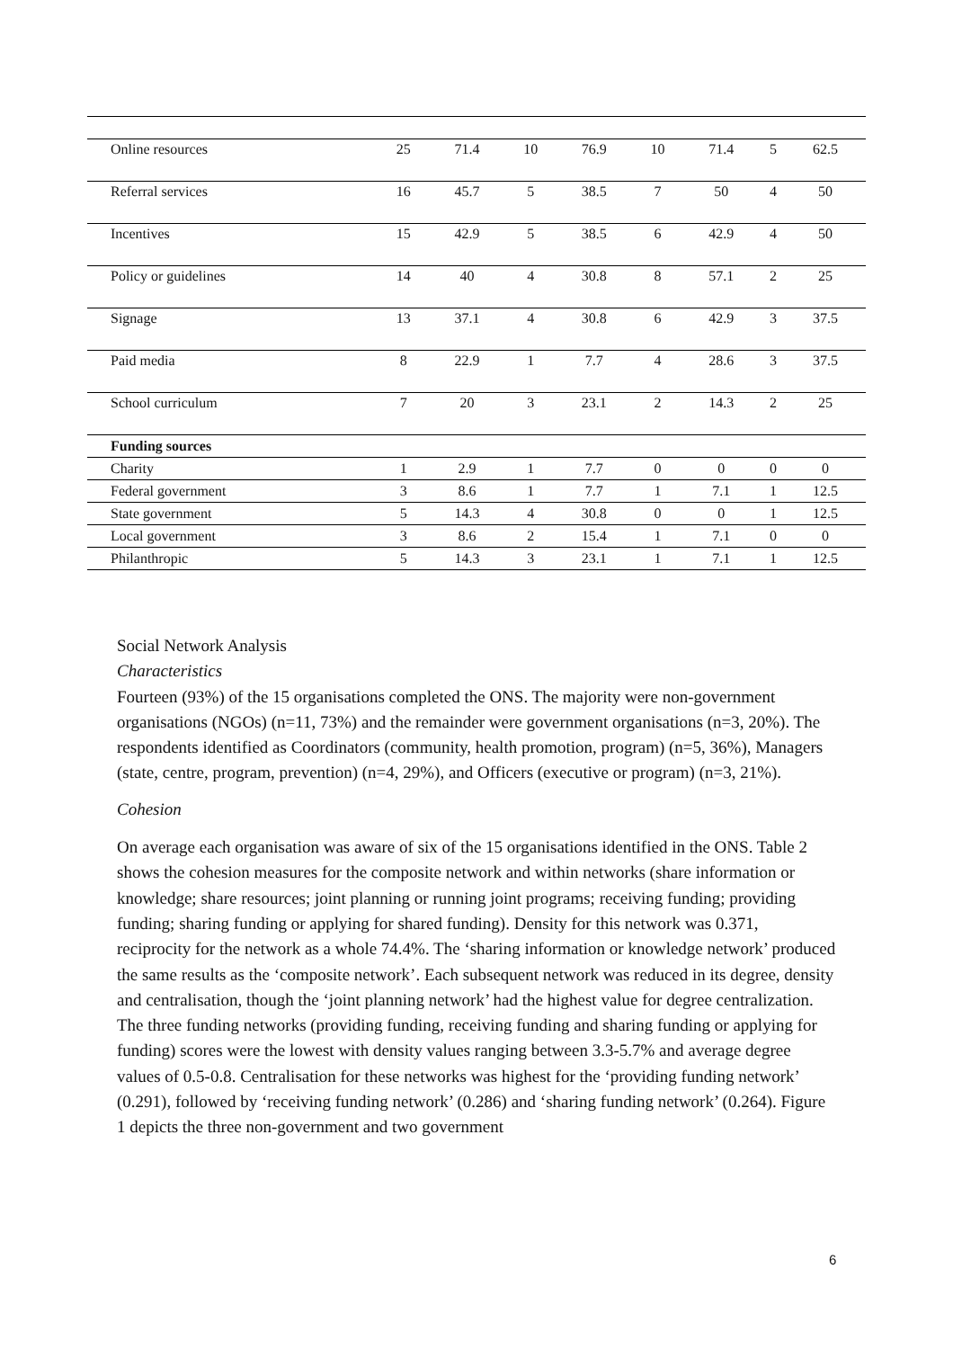| Online resources | 25 | 71.4 | 10 | 76.9 | 10 | 71.4 | 5 | 62.5 |
| Referral services | 16 | 45.7 | 5 | 38.5 | 7 | 50 | 4 | 50 |
| Incentives | 15 | 42.9 | 5 | 38.5 | 6 | 42.9 | 4 | 50 |
| Policy or guidelines | 14 | 40 | 4 | 30.8 | 8 | 57.1 | 2 | 25 |
| Signage | 13 | 37.1 | 4 | 30.8 | 6 | 42.9 | 3 | 37.5 |
| Paid media | 8 | 22.9 | 1 | 7.7 | 4 | 28.6 | 3 | 37.5 |
| School curriculum | 7 | 20 | 3 | 23.1 | 2 | 14.3 | 2 | 25 |
| Funding sources | | | | | | | | |
| Charity | 1 | 2.9 | 1 | 7.7 | 0 | 0 | 0 | 0 |
| Federal government | 3 | 8.6 | 1 | 7.7 | 1 | 7.1 | 1 | 12.5 |
| State government | 5 | 14.3 | 4 | 30.8 | 0 | 0 | 1 | 12.5 |
| Local government | 3 | 8.6 | 2 | 15.4 | 1 | 7.1 | 0 | 0 |
| Philanthropic | 5 | 14.3 | 3 | 23.1 | 1 | 7.1 | 1 | 12.5 |
Social Network Analysis
Characteristics
Fourteen (93%) of the 15 organisations completed the ONS. The majority were non-government organisations (NGOs) (n=11, 73%) and the remainder were government organisations (n=3, 20%). The respondents identified as Coordinators (community, health promotion, program) (n=5, 36%), Managers (state, centre, program, prevention) (n=4, 29%), and Officers (executive or program) (n=3, 21%).
Cohesion
On average each organisation was aware of six of the 15 organisations identified in the ONS. Table 2 shows the cohesion measures for the composite network and within networks (share information or knowledge; share resources; joint planning or running joint programs; receiving funding; providing funding; sharing funding or applying for shared funding). Density for this network was 0.371, reciprocity for the network as a whole 74.4%. The ‘sharing information or knowledge network’ produced the same results as the ‘composite network’. Each subsequent network was reduced in its degree, density and centralisation, though the ‘joint planning network’ had the highest value for degree centralization. The three funding networks (providing funding, receiving funding and sharing funding or applying for funding) scores were the lowest with density values ranging between 3.3-5.7% and average degree values of 0.5-0.8. Centralisation for these networks was highest for the ‘providing funding network’ (0.291), followed by ‘receiving funding network’ (0.286) and ‘sharing funding network’ (0.264). Figure 1 depicts the three non-government and two government
6